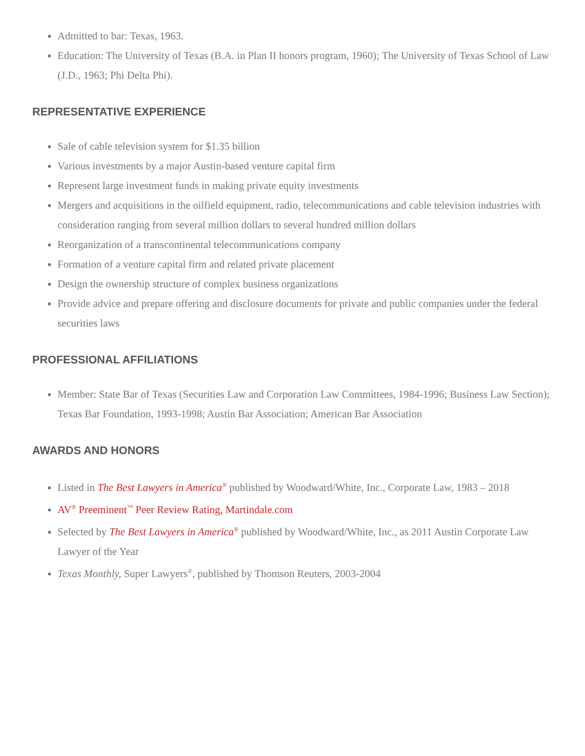Admitted to bar: Texas, 1963.
Education: The University of Texas (B.A. in Plan II honors program, 1960); The University of Texas School of Law (J.D., 1963; Phi Delta Phi).
REPRESENTATIVE EXPERIENCE
Sale of cable television system for $1.35 billion
Various investments by a major Austin-based venture capital firm
Represent large investment funds in making private equity investments
Mergers and acquisitions in the oilfield equipment, radio, telecommunications and cable television industries with consideration ranging from several million dollars to several hundred million dollars
Reorganization of a transcontinental telecommunications company
Formation of a venture capital firm and related private placement
Design the ownership structure of complex business organizations
Provide advice and prepare offering and disclosure documents for private and public companies under the federal securities laws
PROFESSIONAL AFFILIATIONS
Member: State Bar of Texas (Securities Law and Corporation Law Committees, 1984-1996; Business Law Section); Texas Bar Foundation, 1993-1998; Austin Bar Association; American Bar Association
AWARDS AND HONORS
Listed in The Best Lawyers in America<sup>®</sup> published by Woodward/White, Inc., Corporate Law, 1983 – 2018
AV<sup>®</sup> Preeminent<sup>™</sup> Peer Review Rating, Martindale.com
Selected by The Best Lawyers in America<sup>®</sup> published by Woodward/White, Inc., as 2011 Austin Corporate Law Lawyer of the Year
Texas Monthly, Super Lawyers<sup>®</sup>, published by Thomson Reuters, 2003-2004